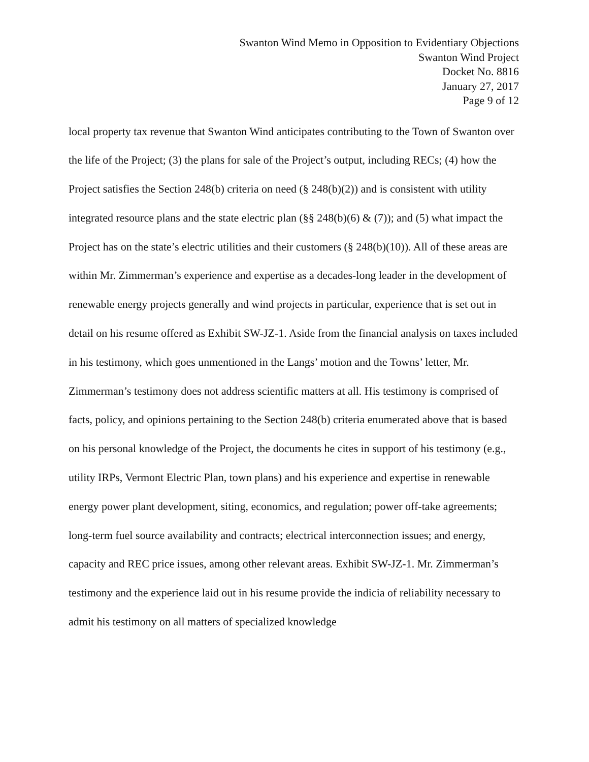Swanton Wind Memo in Opposition to Evidentiary Objections
Swanton Wind Project
Docket No. 8816
January 27, 2017
Page 9 of 12
local property tax revenue that Swanton Wind anticipates contributing to the Town of Swanton over the life of the Project; (3) the plans for sale of the Project’s output, including RECs; (4) how the Project satisfies the Section 248(b) criteria on need (§ 248(b)(2)) and is consistent with utility integrated resource plans and the state electric plan (§§ 248(b)(6) & (7)); and (5) what impact the Project has on the state’s electric utilities and their customers (§ 248(b)(10)). All of these areas are within Mr. Zimmerman’s experience and expertise as a decades-long leader in the development of renewable energy projects generally and wind projects in particular, experience that is set out in detail on his resume offered as Exhibit SW-JZ-1. Aside from the financial analysis on taxes included in his testimony, which goes unmentioned in the Langs’ motion and the Towns’ letter, Mr. Zimmerman’s testimony does not address scientific matters at all. His testimony is comprised of facts, policy, and opinions pertaining to the Section 248(b) criteria enumerated above that is based on his personal knowledge of the Project, the documents he cites in support of his testimony (e.g., utility IRPs, Vermont Electric Plan, town plans) and his experience and expertise in renewable energy power plant development, siting, economics, and regulation; power off-take agreements; long-term fuel source availability and contracts; electrical interconnection issues; and energy, capacity and REC price issues, among other relevant areas. Exhibit SW-JZ-1. Mr. Zimmerman’s testimony and the experience laid out in his resume provide the indicia of reliability necessary to admit his testimony on all matters of specialized knowledge